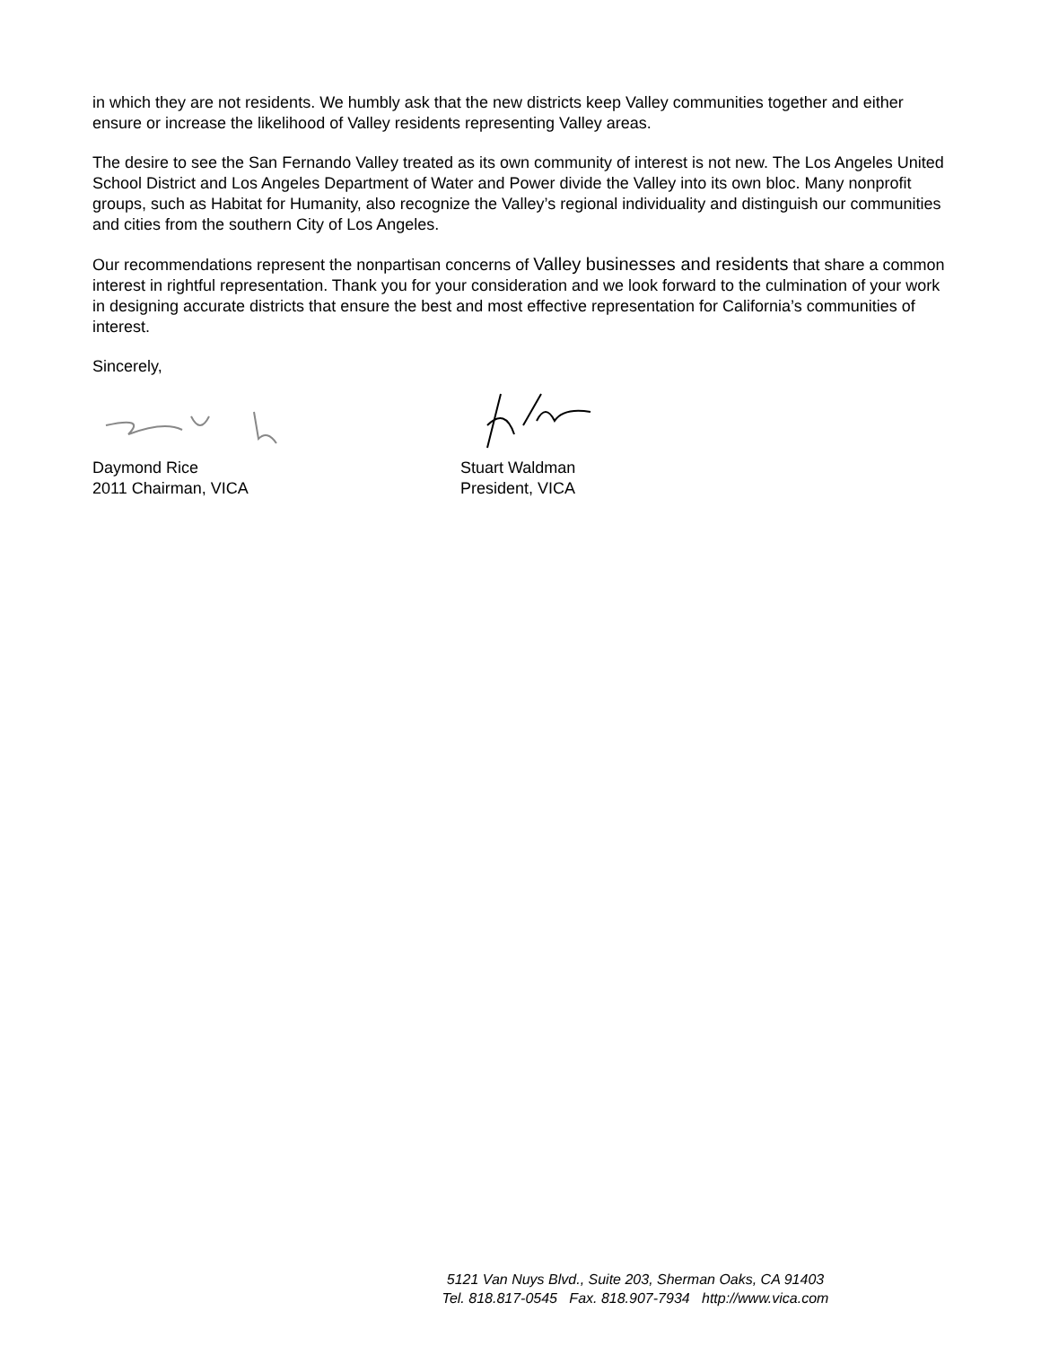in which they are not residents. We humbly ask that the new districts keep Valley communities together and either ensure or increase the likelihood of Valley residents representing Valley areas.
The desire to see the San Fernando Valley treated as its own community of interest is not new. The Los Angeles United School District and Los Angeles Department of Water and Power divide the Valley into its own bloc. Many nonprofit groups, such as Habitat for Humanity, also recognize the Valley’s regional individuality and distinguish our communities and cities from the southern City of Los Angeles.
Our recommendations represent the nonpartisan concerns of Valley businesses and residents that share a common interest in rightful representation. Thank you for your consideration and we look forward to the culmination of your work in designing accurate districts that ensure the best and most effective representation for California’s communities of interest.
Sincerely,
Daymond Rice
2011 Chairman, VICA
Stuart Waldman
President, VICA
5121 Van Nuys Blvd., Suite 203, Sherman Oaks, CA 91403
Tel. 818.817-0545 Fax. 818.907-7934 http://www.vica.com